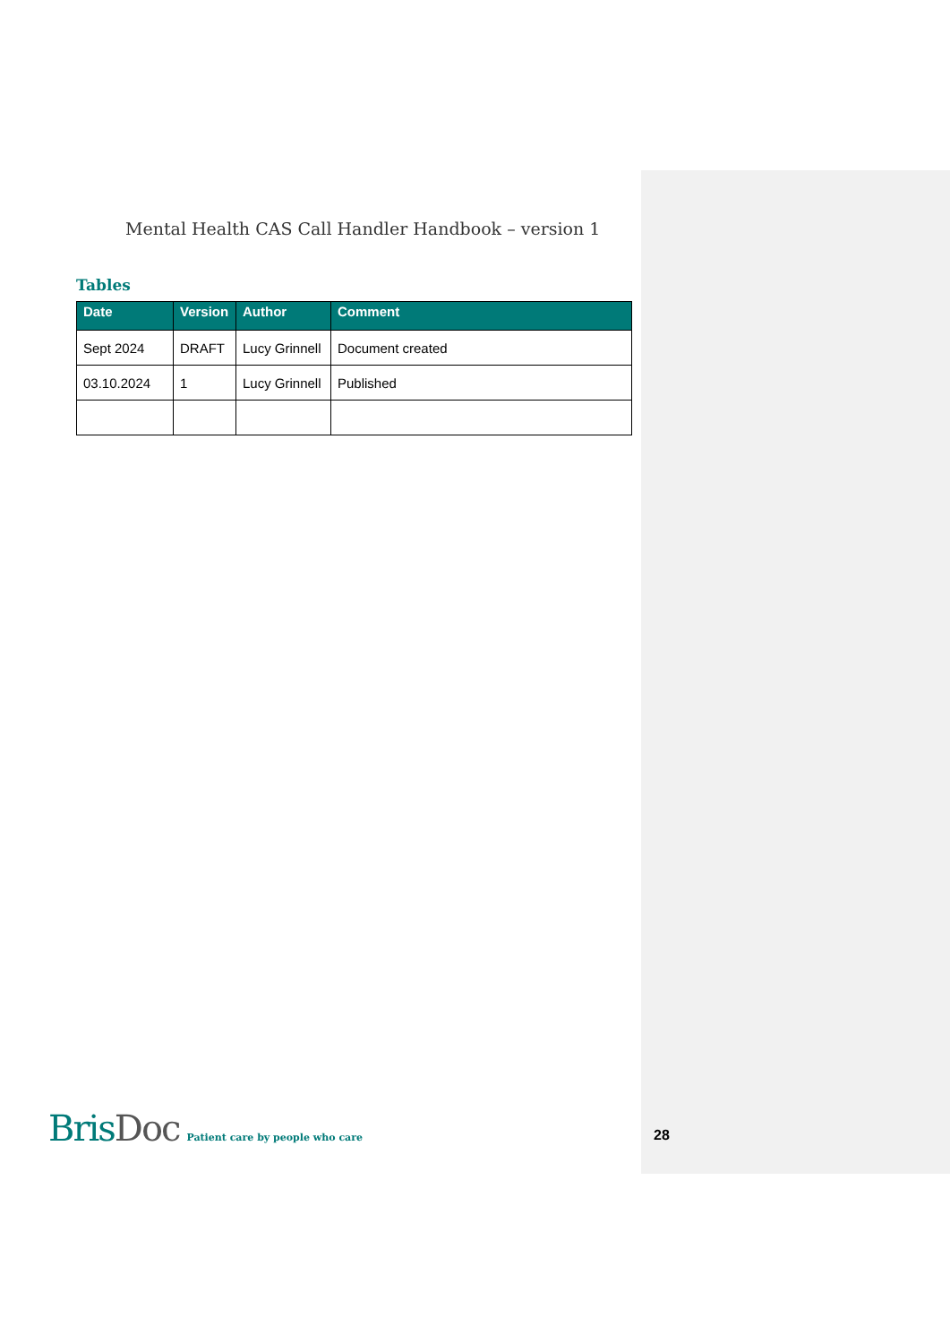Mental Health CAS Call Handler Handbook – version 1
Tables
| Date | Version | Author | Comment |
| --- | --- | --- | --- |
| Sept 2024 | DRAFT | Lucy Grinnell | Document created |
| 03.10.2024 | 1 | Lucy Grinnell | Published |
Bris Doc
Patient care by people who care
28